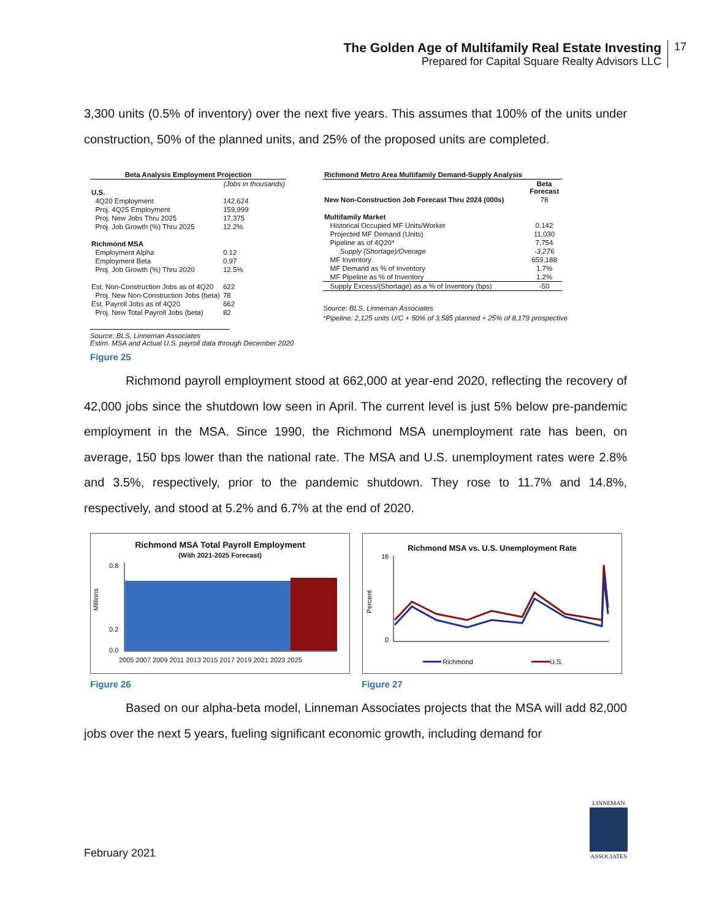The Golden Age of Multifamily Real Estate Investing
Prepared for Capital Square Realty Advisors LLC
17
3,300 units (0.5% of inventory) over the next five years. This assumes that 100% of the units under construction, 50% of the planned units, and 25% of the proposed units are completed.
| Beta Analysis Employment Projection | |
| --- | --- |
| | (Jobs in thousands) |
| U.S. | |
| 4Q20 Employment | 142,624 |
| Proj. 4Q25 Employment | 159,999 |
| Proj. New Jobs Thru 2025 | 17,375 |
| Proj. Job Growth (%) Thru 2025 | 12.2% |
| Richmond MSA | |
| Employment Alpha | 0.12 |
| Employment Beta | 0.97 |
| Proj. Job Growth (%) Thru 2020 | 12.5% |
| Est. Non-Construction Jobs as of 4Q20 | 622 |
| Proj. New Non-Construction Jobs (beta) | 78 |
| Est. Payroll Jobs as of 4Q20 | 662 |
| Proj. New Total Payroll Jobs (beta) | 82 |
Source: BLS, Linneman Associates
Estim. MSA and Actual U.S. payroll data through December 2020
| Richmond Metro Area Multifamily Demand-Supply Analysis | |
| --- | --- |
| | Beta Forecast |
| New Non-Construction Job Forecast Thru 2024 (000s) | 78 |
| Multifamily Market | |
| Historical Occupied MF Units/Worker | 0.142 |
| Projected MF Demand (Units) | 11,030 |
| Pipeline as of 4Q20* | 7,754 |
| Supply (Shortage)/Overage | -3,276 |
| MF Inventory | 659,188 |
| MF Demand as % of Inventory | 1.7% |
| MF Pipeline as % of Inventory | 1.2% |
| Supply Excess/(Shortage) as a % of Inventory (bps) | -50 |
Source: BLS, Linneman Associates
*Pipeline: 2,125 units U/C + 50% of 3,585 planned + 25% of 8,179 prospective
Figure 25
Richmond payroll employment stood at 662,000 at year-end 2020, reflecting the recovery of 42,000 jobs since the shutdown low seen in April. The current level is just 5% below pre-pandemic employment in the MSA. Since 1990, the Richmond MSA unemployment rate has been, on average, 150 bps lower than the national rate. The MSA and U.S. unemployment rates were 2.8% and 3.5%, respectively, prior to the pandemic shutdown. They rose to 11.7% and 14.8%, respectively, and stood at 5.2% and 6.7% at the end of 2020.
Richmond MSA Total Payroll Employment
(With 2021-2025 Forecast)
0.8
0.2
0.0
Millions
2005 2007 2009 2011 2013 2015 2017 2019 2021 2023 2025
Richmond MSA vs. U.S. Unemployment Rate
16
0
Percent
Richmond
U.S.
Figure 26 Figure 27
Based on our alpha-beta model, Linneman Associates projects that the MSA will add 82,000 jobs over the next 5 years, fueling significant economic growth, including demand for
February 2021
LINNEMAN
ASSOCIATES